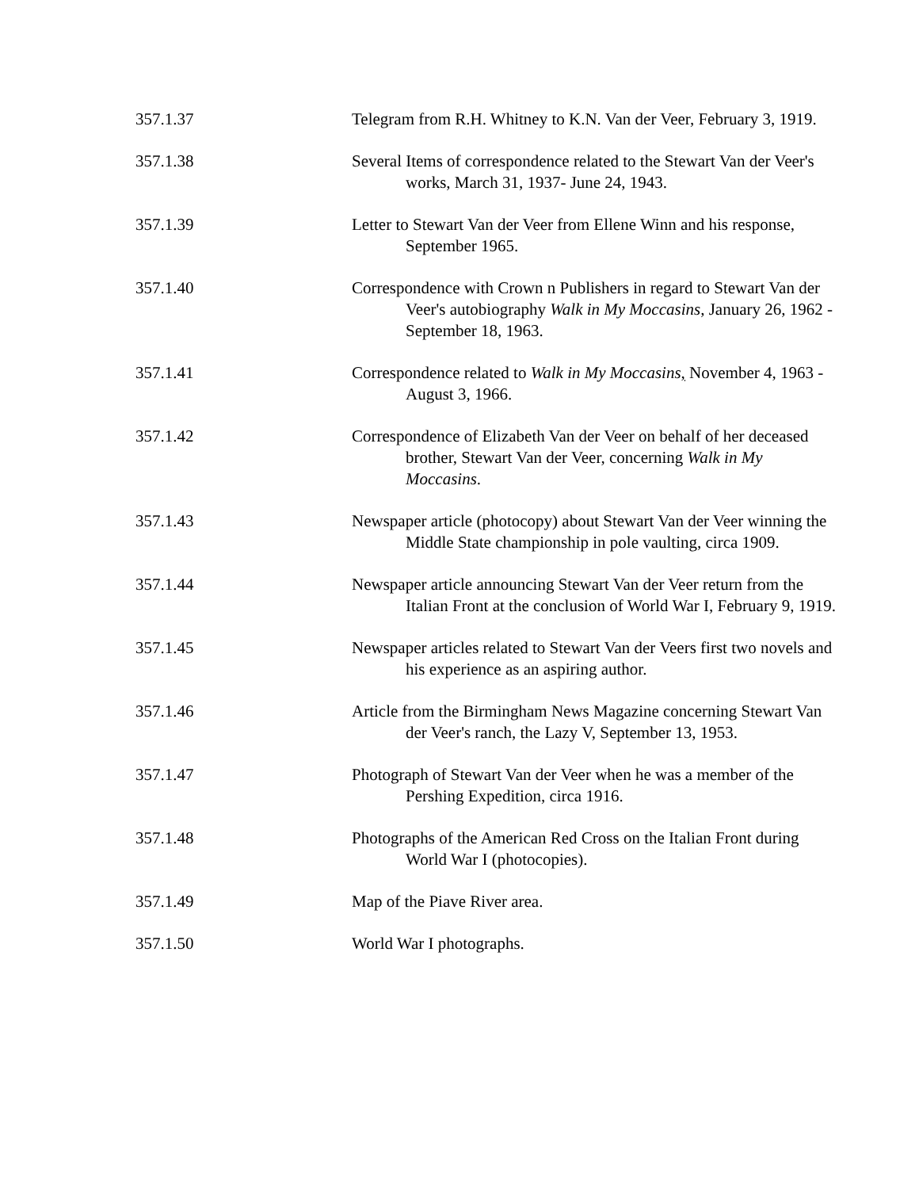357.1.37 Telegram from R.H. Whitney to K.N. Van der Veer, February 3, 1919.
357.1.38 Several Items of correspondence related to the Stewart Van der Veer's works, March 31, 1937- June 24, 1943.
357.1.39 Letter to Stewart Van der Veer from Ellene Winn and his response, September 1965.
357.1.40 Correspondence with Crown n Publishers in regard to Stewart Van der Veer's autobiography Walk in My Moccasins, January 26, 1962 - September 18, 1963.
357.1.41 Correspondence related to Walk in My Moccasins, November 4, 1963 - August 3, 1966.
357.1.42 Correspondence of Elizabeth Van der Veer on behalf of her deceased brother, Stewart Van der Veer, concerning Walk in My Moccasins.
357.1.43 Newspaper article (photocopy) about Stewart Van der Veer winning the Middle State championship in pole vaulting, circa 1909.
357.1.44 Newspaper article announcing Stewart Van der Veer return from the Italian Front at the conclusion of World War I, February 9, 1919.
357.1.45 Newspaper articles related to Stewart Van der Veers first two novels and his experience as an aspiring author.
357.1.46 Article from the Birmingham News Magazine concerning Stewart Van der Veer's ranch, the Lazy V, September 13, 1953.
357.1.47 Photograph of Stewart Van der Veer when he was a member of the Pershing Expedition, circa 1916.
357.1.48 Photographs of the American Red Cross on the Italian Front during World War I (photocopies).
357.1.49 Map of the Piave River area.
357.1.50 World War I photographs.